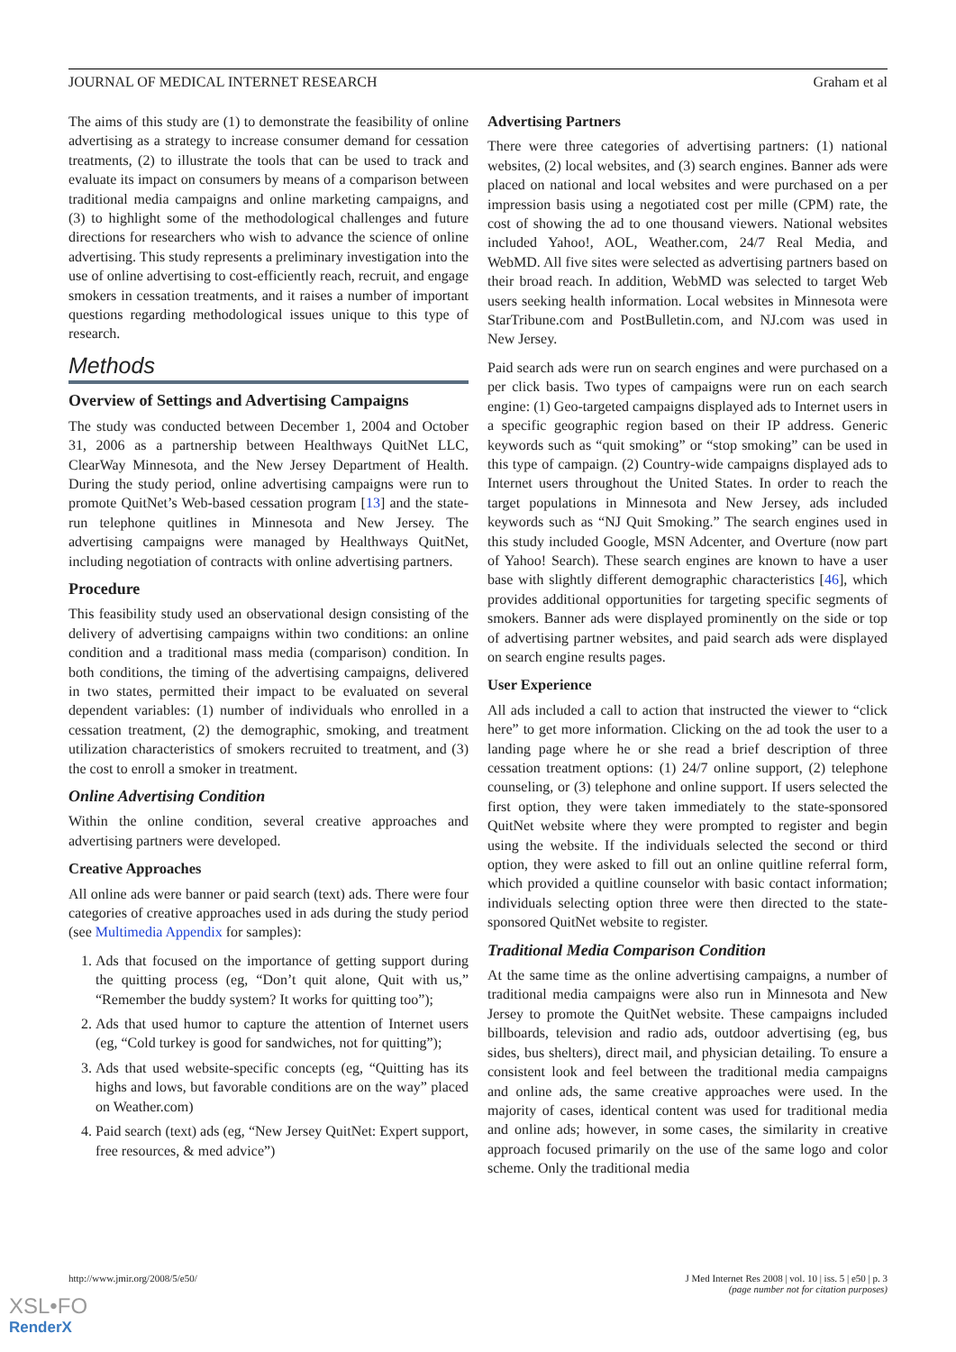JOURNAL OF MEDICAL INTERNET RESEARCH Graham et al
The aims of this study are (1) to demonstrate the feasibility of online advertising as a strategy to increase consumer demand for cessation treatments, (2) to illustrate the tools that can be used to track and evaluate its impact on consumers by means of a comparison between traditional media campaigns and online marketing campaigns, and (3) to highlight some of the methodological challenges and future directions for researchers who wish to advance the science of online advertising. This study represents a preliminary investigation into the use of online advertising to cost-efficiently reach, recruit, and engage smokers in cessation treatments, and it raises a number of important questions regarding methodological issues unique to this type of research.
Methods
Overview of Settings and Advertising Campaigns
The study was conducted between December 1, 2004 and October 31, 2006 as a partnership between Healthways QuitNet LLC, ClearWay Minnesota, and the New Jersey Department of Health. During the study period, online advertising campaigns were run to promote QuitNet’s Web-based cessation program [13] and the state-run telephone quitlines in Minnesota and New Jersey. The advertising campaigns were managed by Healthways QuitNet, including negotiation of contracts with online advertising partners.
Procedure
This feasibility study used an observational design consisting of the delivery of advertising campaigns within two conditions: an online condition and a traditional mass media (comparison) condition. In both conditions, the timing of the advertising campaigns, delivered in two states, permitted their impact to be evaluated on several dependent variables: (1) number of individuals who enrolled in a cessation treatment, (2) the demographic, smoking, and treatment utilization characteristics of smokers recruited to treatment, and (3) the cost to enroll a smoker in treatment.
Online Advertising Condition
Within the online condition, several creative approaches and advertising partners were developed.
Creative Approaches
All online ads were banner or paid search (text) ads. There were four categories of creative approaches used in ads during the study period (see Multimedia Appendix for samples):
1. Ads that focused on the importance of getting support during the quitting process (eg, “Don’t quit alone, Quit with us,” “Remember the buddy system? It works for quitting too”);
2. Ads that used humor to capture the attention of Internet users (eg, “Cold turkey is good for sandwiches, not for quitting”);
3. Ads that used website-specific concepts (eg, “Quitting has its highs and lows, but favorable conditions are on the way” placed on Weather.com)
4. Paid search (text) ads (eg, “New Jersey QuitNet: Expert support, free resources, & med advice”)
Advertising Partners
There were three categories of advertising partners: (1) national websites, (2) local websites, and (3) search engines. Banner ads were placed on national and local websites and were purchased on a per impression basis using a negotiated cost per mille (CPM) rate, the cost of showing the ad to one thousand viewers. National websites included Yahoo!, AOL, Weather.com, 24/7 Real Media, and WebMD. All five sites were selected as advertising partners based on their broad reach. In addition, WebMD was selected to target Web users seeking health information. Local websites in Minnesota were StarTribune.com and PostBulletin.com, and NJ.com was used in New Jersey.
Paid search ads were run on search engines and were purchased on a per click basis. Two types of campaigns were run on each search engine: (1) Geo-targeted campaigns displayed ads to Internet users in a specific geographic region based on their IP address. Generic keywords such as “quit smoking” or “stop smoking” can be used in this type of campaign. (2) Country-wide campaigns displayed ads to Internet users throughout the United States. In order to reach the target populations in Minnesota and New Jersey, ads included keywords such as “NJ Quit Smoking.” The search engines used in this study included Google, MSN Adcenter, and Overture (now part of Yahoo! Search). These search engines are known to have a user base with slightly different demographic characteristics [46], which provides additional opportunities for targeting specific segments of smokers. Banner ads were displayed prominently on the side or top of advertising partner websites, and paid search ads were displayed on search engine results pages.
User Experience
All ads included a call to action that instructed the viewer to “click here” to get more information. Clicking on the ad took the user to a landing page where he or she read a brief description of three cessation treatment options: (1) 24/7 online support, (2) telephone counseling, or (3) telephone and online support. If users selected the first option, they were taken immediately to the state-sponsored QuitNet website where they were prompted to register and begin using the website. If the individuals selected the second or third option, they were asked to fill out an online quitline referral form, which provided a quitline counselor with basic contact information; individuals selecting option three were then directed to the state-sponsored QuitNet website to register.
Traditional Media Comparison Condition
At the same time as the online advertising campaigns, a number of traditional media campaigns were also run in Minnesota and New Jersey to promote the QuitNet website. These campaigns included billboards, television and radio ads, outdoor advertising (eg, bus sides, bus shelters), direct mail, and physician detailing. To ensure a consistent look and feel between the traditional media campaigns and online ads, the same creative approaches were used. In the majority of cases, identical content was used for traditional media and online ads; however, in some cases, the similarity in creative approach focused primarily on the use of the same logo and color scheme. Only the traditional media
http://www.jmir.org/2008/5/e50/ J Med Internet Res 2008 | vol. 10 | iss. 5 | e50 | p. 3
(page number not for citation purposes)
XSL•FO
RenderX